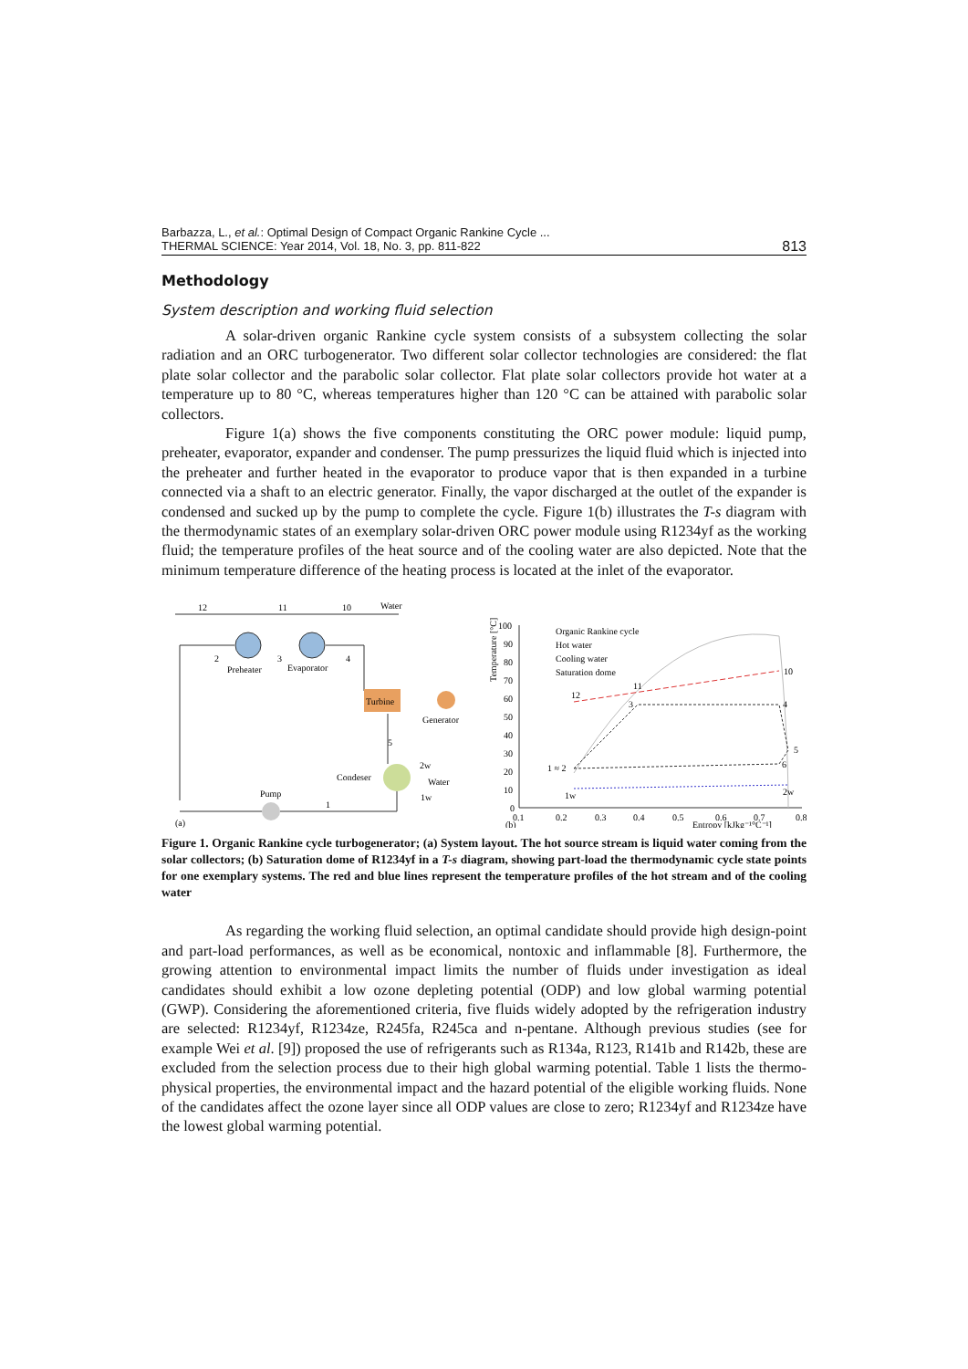Barbazza, L., et al.: Optimal Design of Compact Organic Rankine Cycle ...
THERMAL SCIENCE: Year 2014, Vol. 18, No. 3, pp. 811-822
813
Methodology
System description and working fluid selection
A solar-driven organic Rankine cycle system consists of a subsystem collecting the solar radiation and an ORC turbogenerator. Two different solar collector technologies are considered: the flat plate solar collector and the parabolic solar collector. Flat plate solar collectors provide hot water at a temperature up to 80 °C, whereas temperatures higher than 120 °C can be attained with parabolic solar collectors.
Figure 1(a) shows the five components constituting the ORC power module: liquid pump, preheater, evaporator, expander and condenser. The pump pressurizes the liquid fluid which is injected into the preheater and further heated in the evaporator to produce vapor that is then expanded in a turbine connected via a shaft to an electric generator. Finally, the vapor discharged at the outlet of the expander is condensed and sucked up by the pump to complete the cycle. Figure 1(b) illustrates the T-s diagram with the thermodynamic states of an exemplary solar-driven ORC power module using R1234yf as the working fluid; the temperature profiles of the heat source and of the cooling water are also depicted. Note that the minimum temperature difference of the heating process is located at the inlet of the evaporator.
12
11
10
Water
2
Preheater
3
Evaporator
4
Turbine
Generator
5
Condeser
2w
Water
1w
Pump
1
(a)
Temperature [°C]
100
90
80
70
60
50
40
30
20
10
0
0.1
0.2
0.3
0.4
0.5
0.6
0.7
0.8
Entropy [kJkg⁻¹°C⁻¹]
(b)
Organic Rankine cycle
Hot water
Cooling water
Saturation dome
10
11
12
3
4
5
6
1 ≈ 2
1w
2w
Figure 1. Organic Rankine cycle turbogenerator; (a) System layout. The hot source stream is liquid water coming from the solar collectors; (b) Saturation dome of R1234yf in a T-s diagram, showing part-load the thermodynamic cycle state points for one exemplary systems. The red and blue lines represent the temperature profiles of the hot stream and of the cooling water
As regarding the working fluid selection, an optimal candidate should provide high design-point and part-load performances, as well as be economical, nontoxic and inflammable [8]. Furthermore, the growing attention to environmental impact limits the number of fluids under investigation as ideal candidates should exhibit a low ozone depleting potential (ODP) and low global warming potential (GWP). Considering the aforementioned criteria, five fluids widely adopted by the refrigeration industry are selected: R1234yf, R1234ze, R245fa, R245ca and n-pentane. Although previous studies (see for example Wei et al. [9]) proposed the use of refrigerants such as R134a, R123, R141b and R142b, these are excluded from the selection process due to their high global warming potential. Table 1 lists the thermo-physical properties, the environmental impact and the hazard potential of the eligible working fluids. None of the candidates affect the ozone layer since all ODP values are close to zero; R1234yf and R1234ze have the lowest global warming potential.